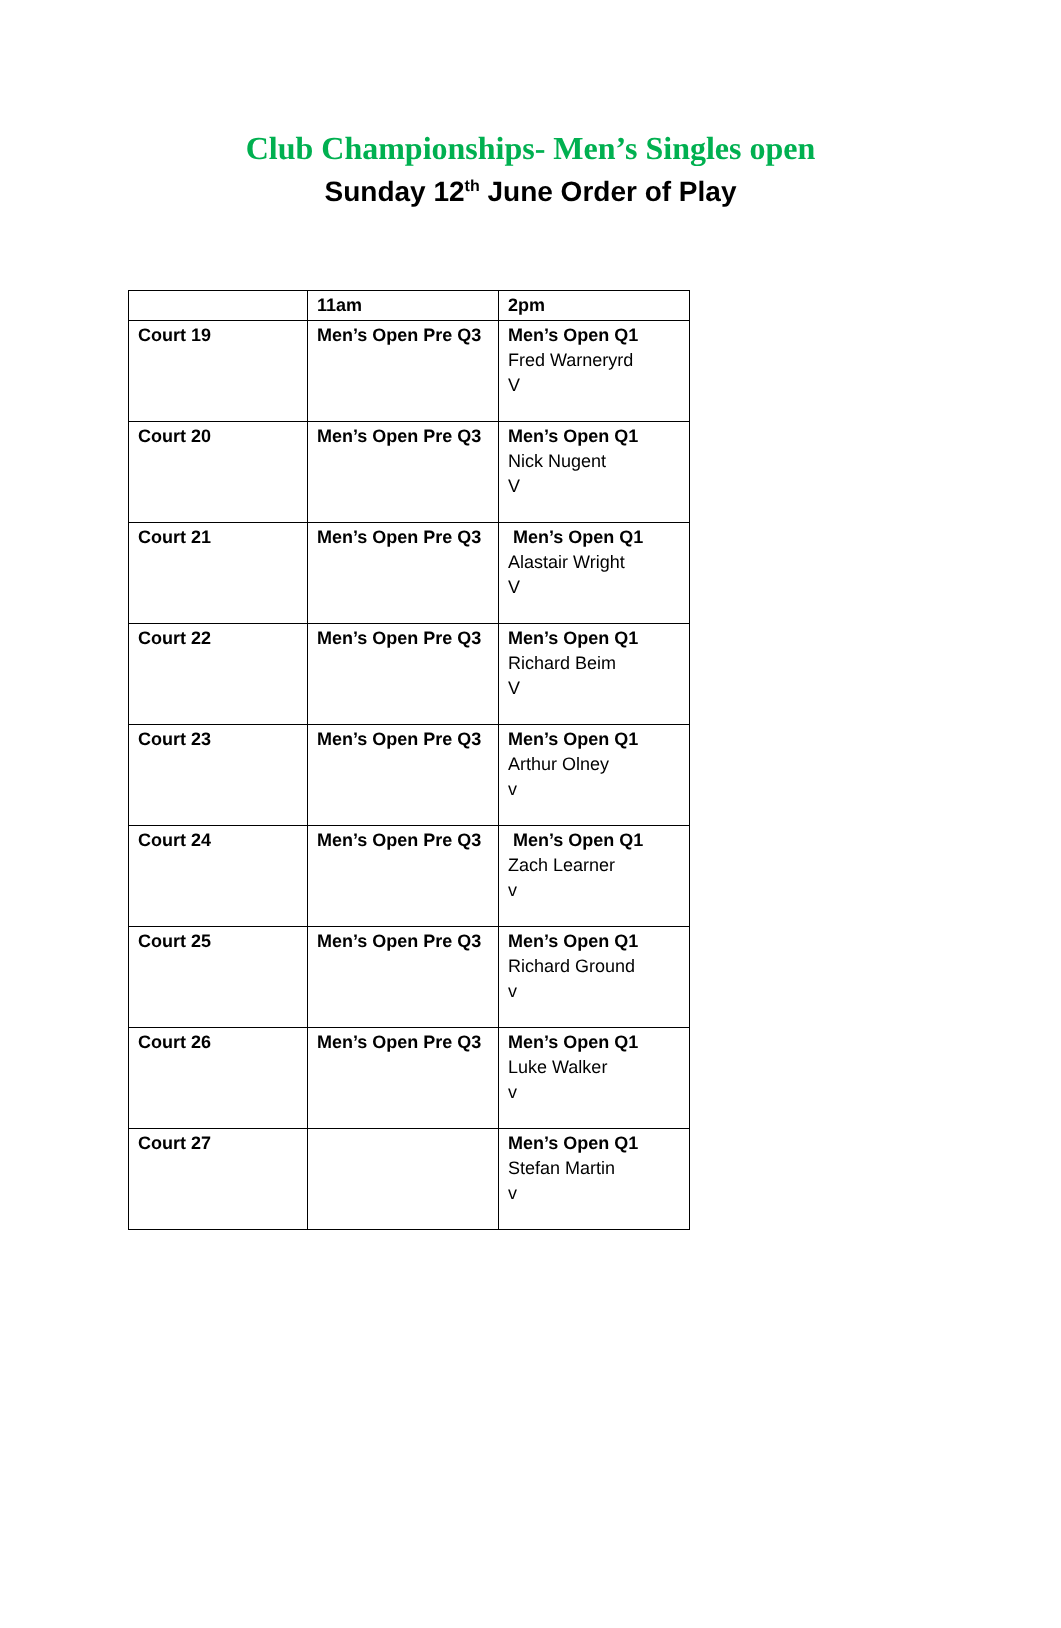Club Championships- Men’s Singles open
Sunday 12<sup>th</sup> June Order of Play
| | 11am | 2pm |
| Court 19 | Men’s Open Pre Q3 | Men’s Open Q1 Fred Warneryrd V |
| Court 20 | Men’s Open Pre Q3 | Men’s Open Q1 Nick Nugent V |
| Court 21 | Men’s Open Pre Q3 | Men’s Open Q1 Alastair Wright V |
| Court 22 | Men’s Open Pre Q3 | Men’s Open Q1 Richard Beim V |
| Court 23 | Men’s Open Pre Q3 | Men’s Open Q1 Arthur Olney v |
| Court 24 | Men’s Open Pre Q3 | Men’s Open Q1 Zach Learner v |
| Court 25 | Men’s Open Pre Q3 | Men’s Open Q1 Richard Ground v |
| Court 26 | Men’s Open Pre Q3 | Men’s Open Q1 Luke Walker v |
| Court 27 | | Men’s Open Q1 Stefan Martin v |